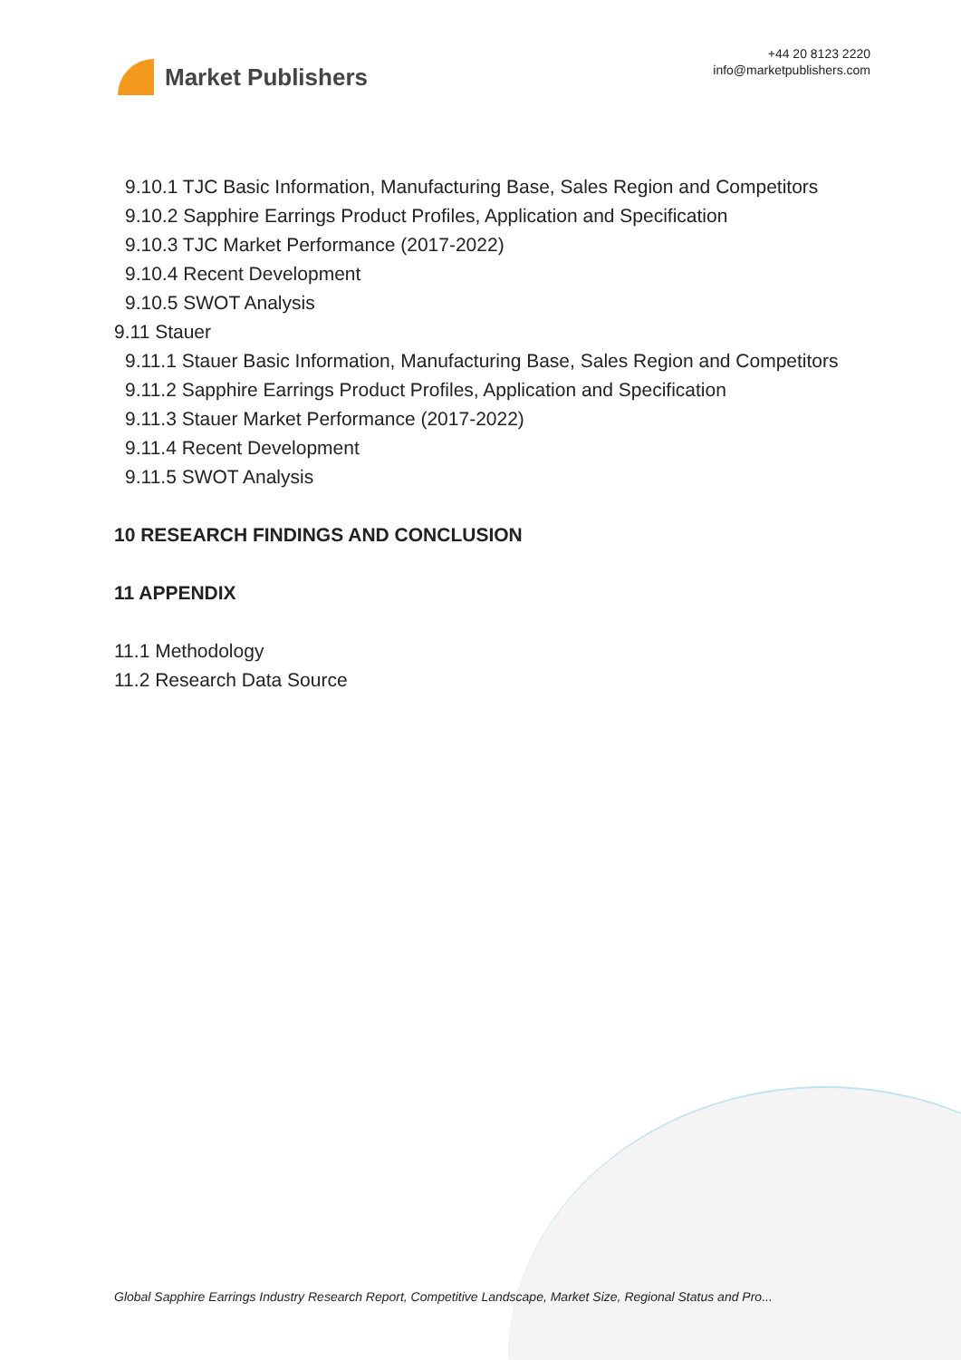Market Publishers
+44 20 8123 2220
info@marketpublishers.com
9.10.1 TJC Basic Information, Manufacturing Base, Sales Region and Competitors
9.10.2 Sapphire Earrings Product Profiles, Application and Specification
9.10.3 TJC Market Performance (2017-2022)
9.10.4 Recent Development
9.10.5 SWOT Analysis
9.11 Stauer
9.11.1 Stauer Basic Information, Manufacturing Base, Sales Region and Competitors
9.11.2 Sapphire Earrings Product Profiles, Application and Specification
9.11.3 Stauer Market Performance (2017-2022)
9.11.4 Recent Development
9.11.5 SWOT Analysis
10 RESEARCH FINDINGS AND CONCLUSION
11 APPENDIX
11.1 Methodology
11.2 Research Data Source
Global Sapphire Earrings Industry Research Report, Competitive Landscape, Market Size, Regional Status and Pro...